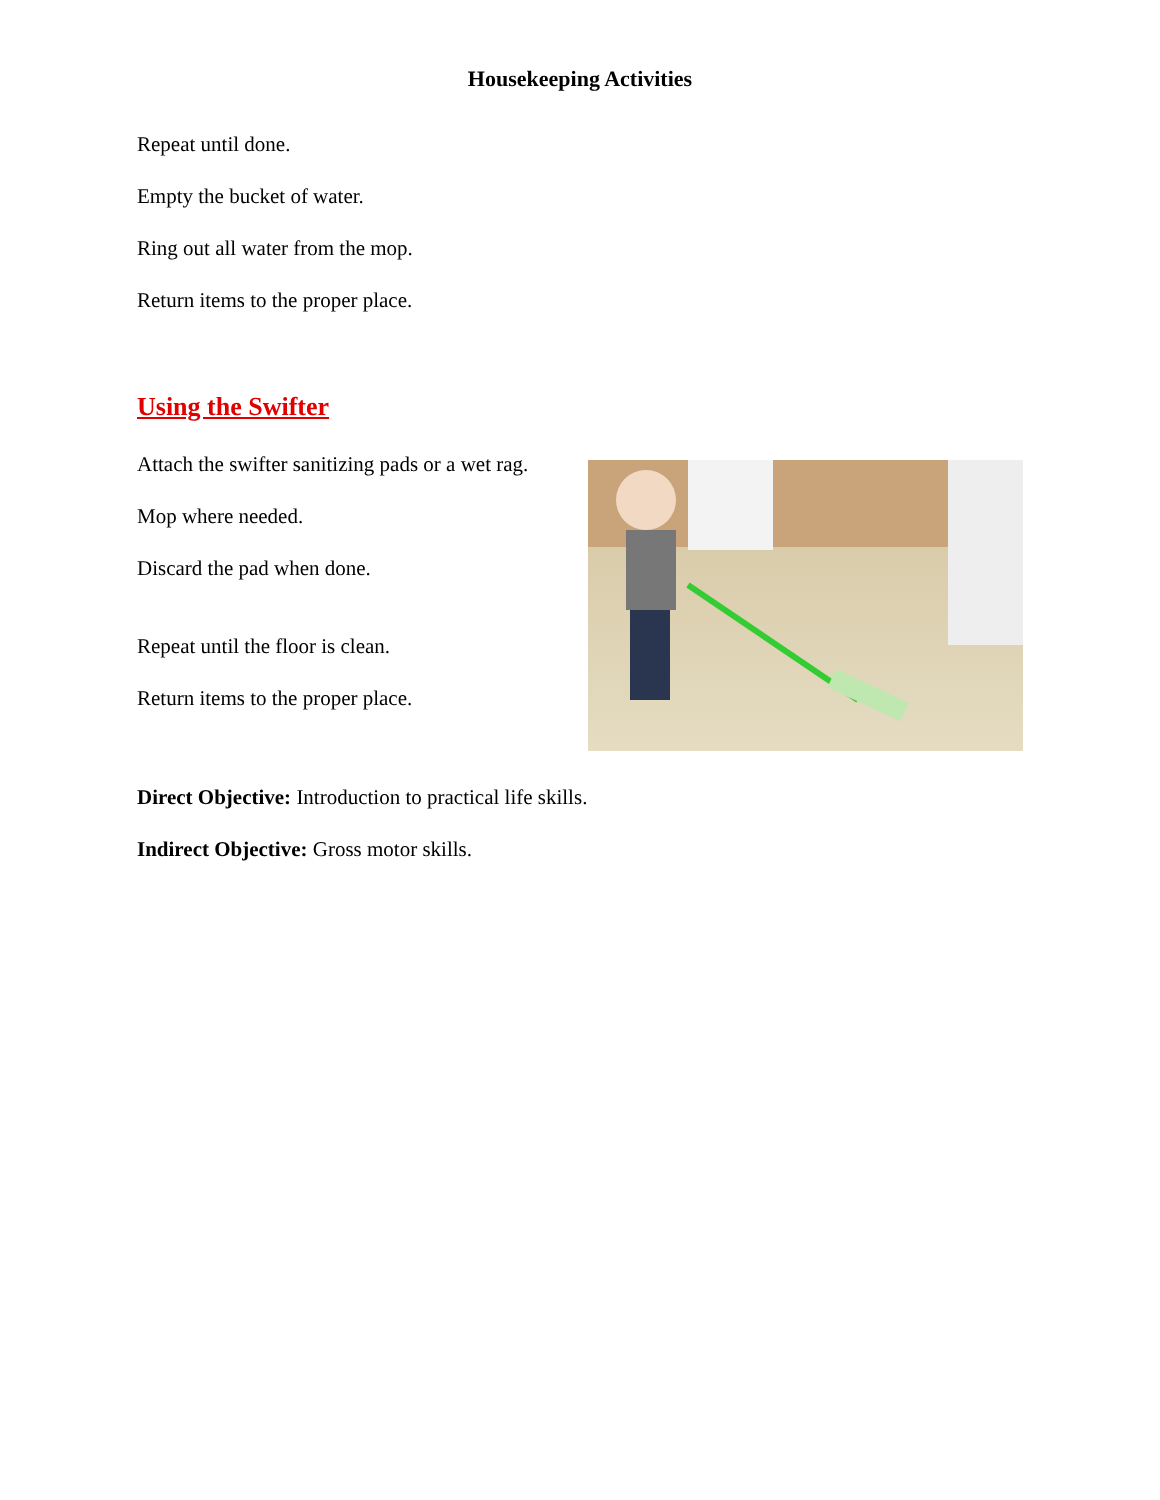Housekeeping Activities
Repeat until done.
Empty the bucket of water.
Ring out all water from the mop.
Return items to the proper place.
Using the Swifter
Attach the swifter sanitizing pads or a wet rag.
Mop where needed.
Discard the pad when done.
Repeat until the floor is clean.
Return items to the proper place.
Direct Objective: Introduction to practical life skills.
Indirect Objective: Gross motor skills.